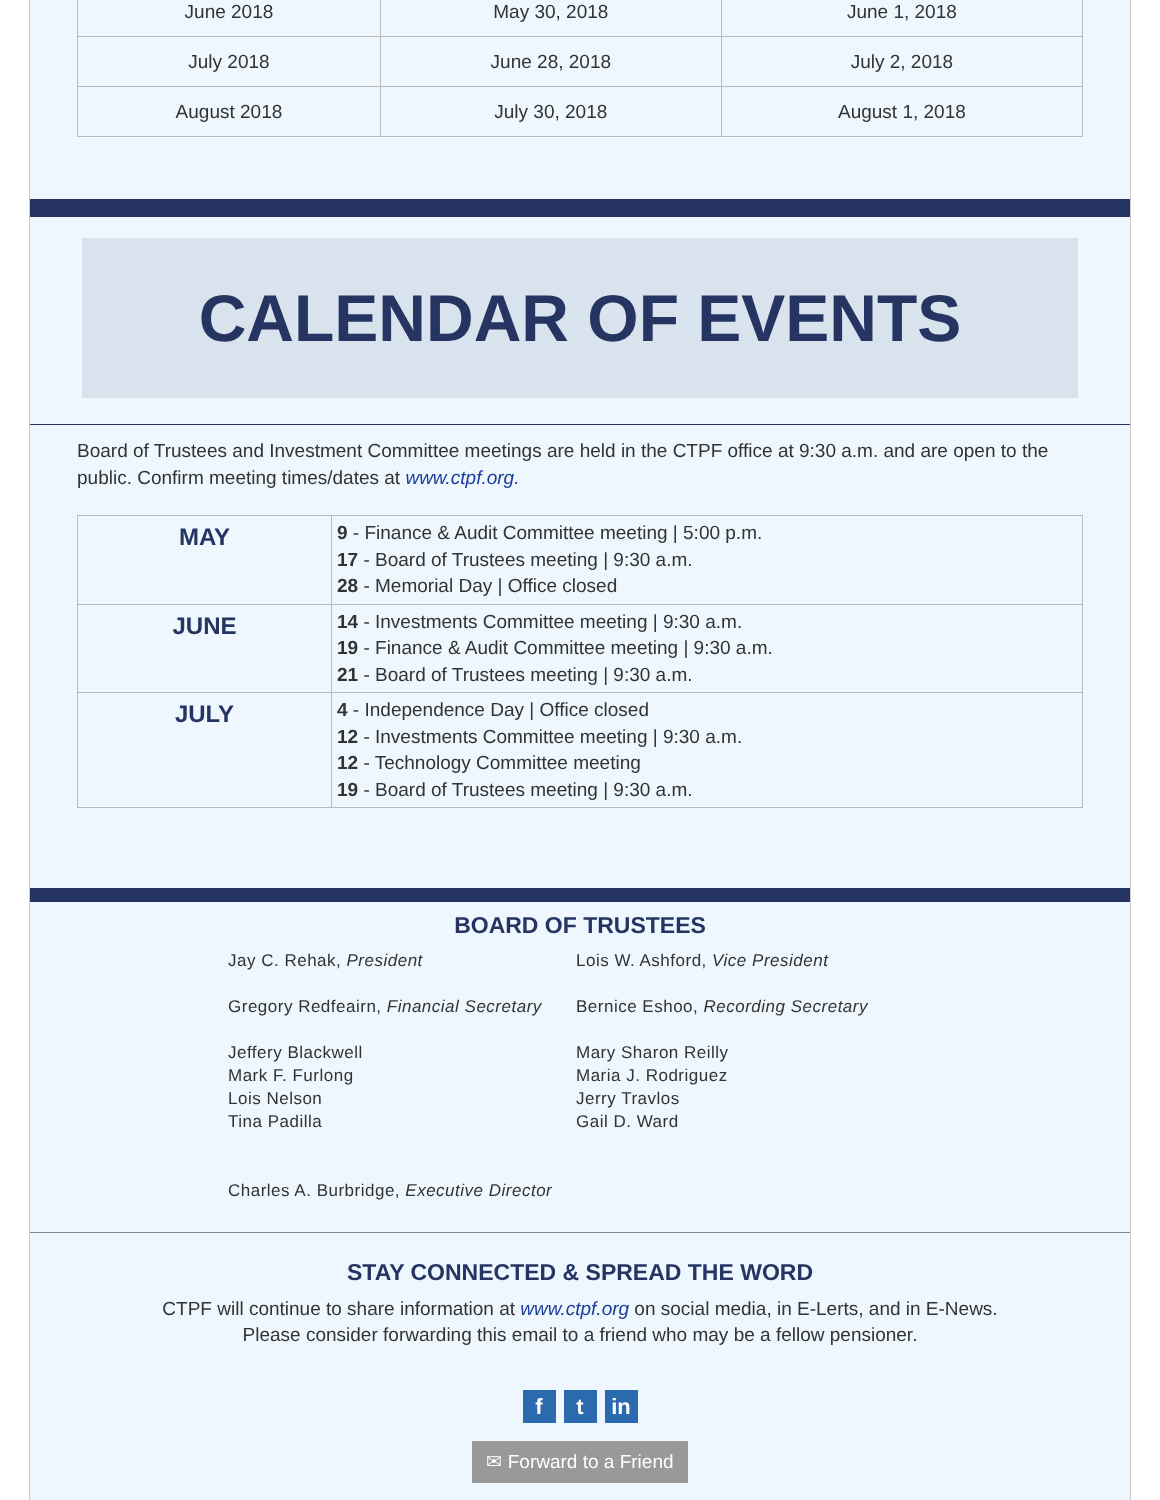| June 2018 | May 30, 2018 | June 1, 2018 |
| July 2018 | June 28, 2018 | July 2, 2018 |
| August 2018 | July 30, 2018 | August 1, 2018 |
CALENDAR OF EVENTS
Board of Trustees and Investment Committee meetings are held in the CTPF office at 9:30 a.m. and are open to the public. Confirm meeting times/dates at www.ctpf.org.
| MAY | 9 - Finance & Audit Committee meeting / 5:00 p.m. 17 - Board of Trustees meeting / 9:30 a.m. 28 - Memorial Day / Office closed |
| JUNE | 14 - Investments Committee meeting / 9:30 a.m. 19 - Finance & Audit Committee meeting / 9:30 a.m. 21 - Board of Trustees meeting / 9:30 a.m. |
| JULY | 4 - Independence Day / Office closed 12 - Investments Committee meeting / 9:30 a.m. 12 - Technology Committee meeting 19 - Board of Trustees meeting / 9:30 a.m. |
BOARD OF TRUSTEES
Jay C. Rehak, President
Gregory Redfeairn, Financial Secretary
Jeffery Blackwell
Mark F. Furlong
Lois Nelson
Tina Padilla
Charles A. Burbridge, Executive Director
Lois W. Ashford, Vice President
Bernice Eshoo, Recording Secretary
Mary Sharon Reilly
Maria J. Rodriguez
Jerry Travlos
Gail D. Ward
STAY CONNECTED & SPREAD THE WORD
CTPF will continue to share information at www.ctpf.org on social media, in E-Lerts, and in E-News.
Please consider forwarding this email to a friend who may be a fellow pensioner.
ft in
✉ Forward to a Friend